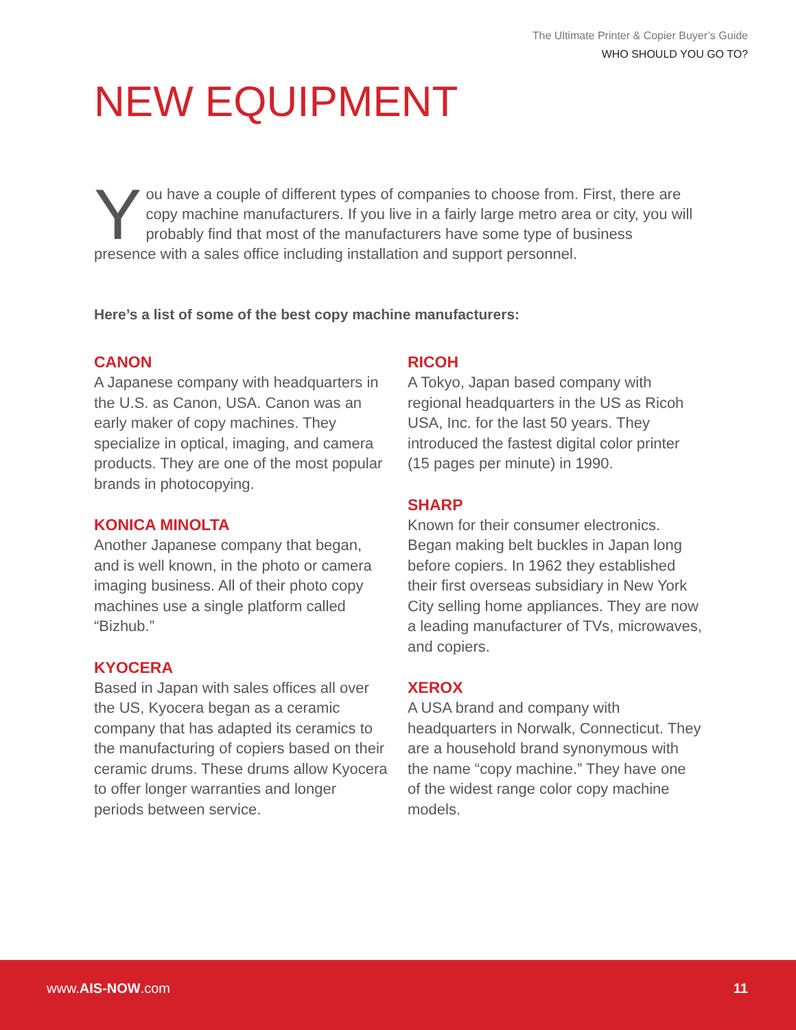The Ultimate Printer & Copier Buyer’s Guide
WHO SHOULD YOU GO TO?
NEW EQUIPMENT
You have a couple of different types of companies to choose from. First, there are copy machine manufacturers. If you live in a fairly large metro area or city, you will probably find that most of the manufacturers have some type of business presence with a sales office including installation and support personnel.
Here’s a list of some of the best copy machine manufacturers:
CANON
A Japanese company with headquarters in the U.S. as Canon, USA. Canon was an early maker of copy machines. They specialize in optical, imaging, and camera products. They are one of the most popular brands in photocopying.
KONICA MINOLTA
Another Japanese company that began, and is well known, in the photo or camera imaging business. All of their photo copy machines use a single platform called “Bizhub.”
KYOCERA
Based in Japan with sales offices all over the US, Kyocera began as a ceramic company that has adapted its ceramics to the manufacturing of copiers based on their ceramic drums. These drums allow Kyocera to offer longer warranties and longer periods between service.
RICOH
A Tokyo, Japan based company with regional headquarters in the US as Ricoh USA, Inc. for the last 50 years. They introduced the fastest digital color printer (15 pages per minute) in 1990.
SHARP
Known for their consumer electronics. Began making belt buckles in Japan long before copiers. In 1962 they established their first overseas subsidiary in New York City selling home appliances. They are now a leading manufacturer of TVs, microwaves, and copiers.
XEROX
A USA brand and company with headquarters in Norwalk, Connecticut. They are a household brand synonymous with the name “copy machine.” They have one of the widest range color copy machine models.
www.AIS-NOW.com 11